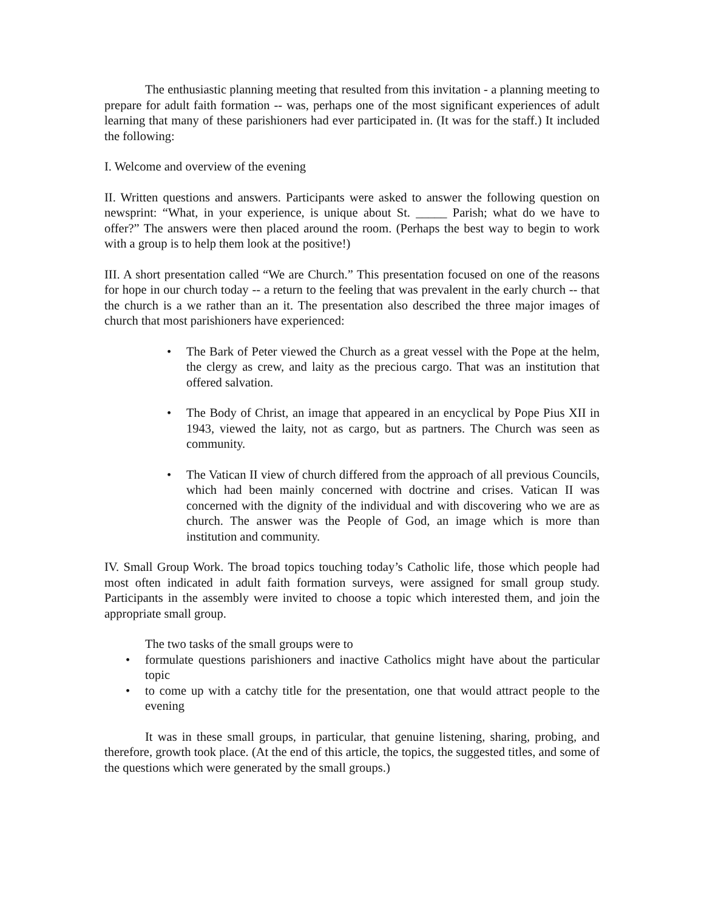The enthusiastic planning meeting that resulted from this invitation - a planning meeting to prepare for adult faith formation -- was, perhaps one of the most significant experiences of adult learning that many of these parishioners had ever participated in. (It was for the staff.) It included the following:
I. Welcome and overview of the evening
II. Written questions and answers. Participants were asked to answer the following question on newsprint: “What, in your experience, is unique about St. _____ Parish; what do we have to offer?” The answers were then placed around the room. (Perhaps the best way to begin to work with a group is to help them look at the positive!)
III. A short presentation called “We are Church.” This presentation focused on one of the reasons for hope in our church today -- a return to the feeling that was prevalent in the early church -- that the church is a we rather than an it. The presentation also described the three major images of church that most parishioners have experienced:
• The Bark of Peter viewed the Church as a great vessel with the Pope at the helm, the clergy as crew, and laity as the precious cargo. That was an institution that offered salvation.
• The Body of Christ, an image that appeared in an encyclical by Pope Pius XII in 1943, viewed the laity, not as cargo, but as partners. The Church was seen as community.
• The Vatican II view of church differed from the approach of all previous Councils, which had been mainly concerned with doctrine and crises. Vatican II was concerned with the dignity of the individual and with discovering who we are as church. The answer was the People of God, an image which is more than institution and community.
IV. Small Group Work. The broad topics touching today’s Catholic life, those which people had most often indicated in adult faith formation surveys, were assigned for small group study. Participants in the assembly were invited to choose a topic which interested them, and join the appropriate small group.
The two tasks of the small groups were to
• formulate questions parishioners and inactive Catholics might have about the particular topic
• to come up with a catchy title for the presentation, one that would attract people to the evening
It was in these small groups, in particular, that genuine listening, sharing, probing, and therefore, growth took place. (At the end of this article, the topics, the suggested titles, and some of the questions which were generated by the small groups.)